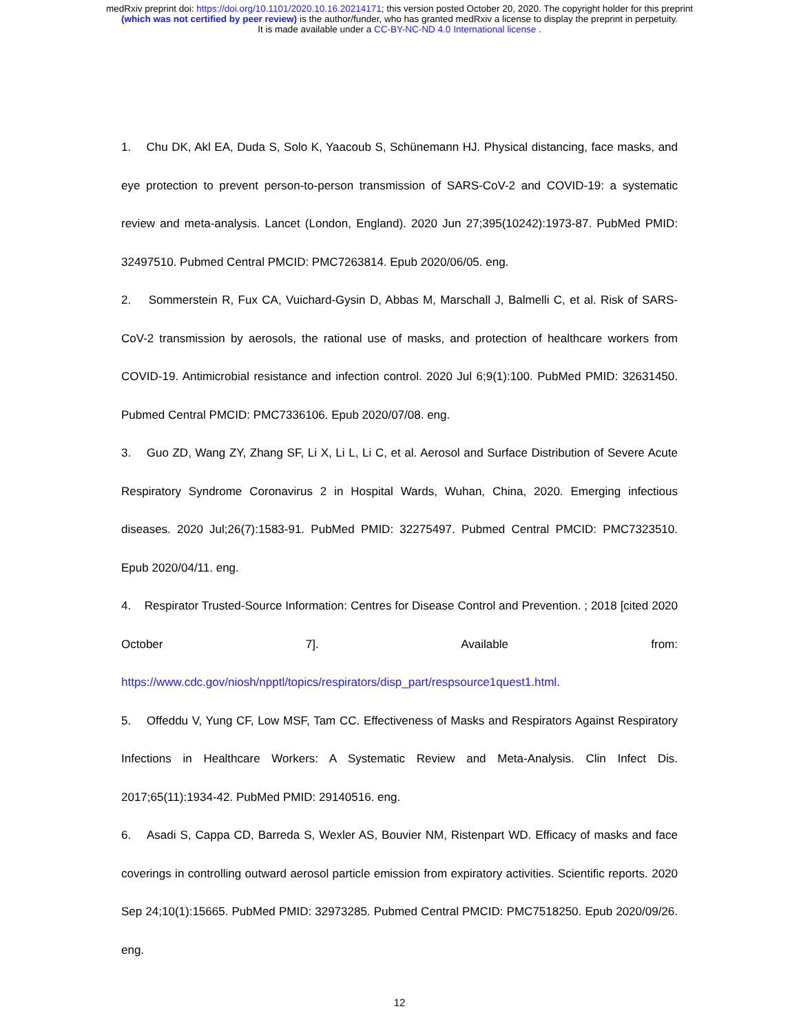medRxiv preprint doi: https://doi.org/10.1101/2020.10.16.20214171; this version posted October 20, 2020. The copyright holder for this preprint
(which was not certified by peer review) is the author/funder, who has granted medRxiv a license to display the preprint in perpetuity.
It is made available under a CC-BY-NC-ND 4.0 International license .
1. Chu DK, Akl EA, Duda S, Solo K, Yaacoub S, Schünemann HJ. Physical distancing, face masks, and eye protection to prevent person-to-person transmission of SARS-CoV-2 and COVID-19: a systematic review and meta-analysis. Lancet (London, England). 2020 Jun 27;395(10242):1973-87. PubMed PMID: 32497510. Pubmed Central PMCID: PMC7263814. Epub 2020/06/05. eng.
2. Sommerstein R, Fux CA, Vuichard-Gysin D, Abbas M, Marschall J, Balmelli C, et al. Risk of SARS-CoV-2 transmission by aerosols, the rational use of masks, and protection of healthcare workers from COVID-19. Antimicrobial resistance and infection control. 2020 Jul 6;9(1):100. PubMed PMID: 32631450. Pubmed Central PMCID: PMC7336106. Epub 2020/07/08. eng.
3. Guo ZD, Wang ZY, Zhang SF, Li X, Li L, Li C, et al. Aerosol and Surface Distribution of Severe Acute Respiratory Syndrome Coronavirus 2 in Hospital Wards, Wuhan, China, 2020. Emerging infectious diseases. 2020 Jul;26(7):1583-91. PubMed PMID: 32275497. Pubmed Central PMCID: PMC7323510. Epub 2020/04/11. eng.
4. Respirator Trusted-Source Information: Centres for Disease Control and Prevention. ; 2018 [cited 2020 October 7]. Available from: https://www.cdc.gov/niosh/npptl/topics/respirators/disp_part/respsource1quest1.html.
5. Offeddu V, Yung CF, Low MSF, Tam CC. Effectiveness of Masks and Respirators Against Respiratory Infections in Healthcare Workers: A Systematic Review and Meta-Analysis. Clin Infect Dis. 2017;65(11):1934-42. PubMed PMID: 29140516. eng.
6. Asadi S, Cappa CD, Barreda S, Wexler AS, Bouvier NM, Ristenpart WD. Efficacy of masks and face coverings in controlling outward aerosol particle emission from expiratory activities. Scientific reports. 2020 Sep 24;10(1):15665. PubMed PMID: 32973285. Pubmed Central PMCID: PMC7518250. Epub 2020/09/26. eng.
12